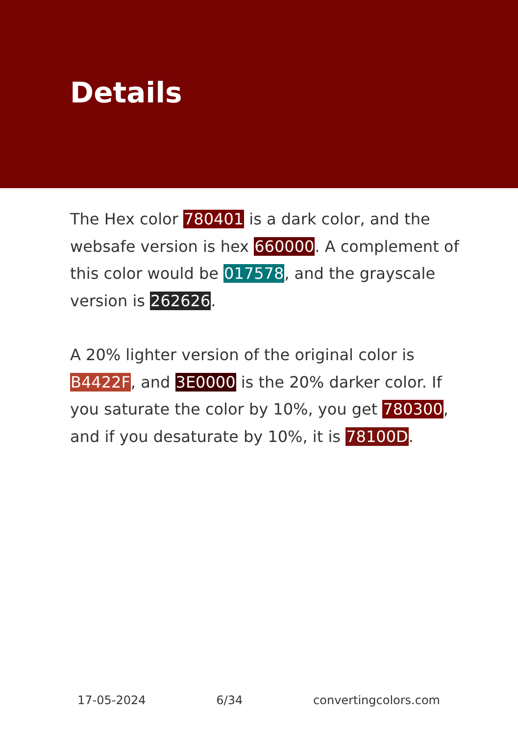Details
The Hex color 780401 is a dark color, and the websafe version is hex 660000. A complement of this color would be 017578, and the grayscale version is 262626.
A 20% lighter version of the original color is B4422F, and 3E0000 is the 20% darker color. If you saturate the color by 10%, you get 780300, and if you desaturate by 10%, it is 78100D.
17-05-2024 6/34 convertingcolors.com